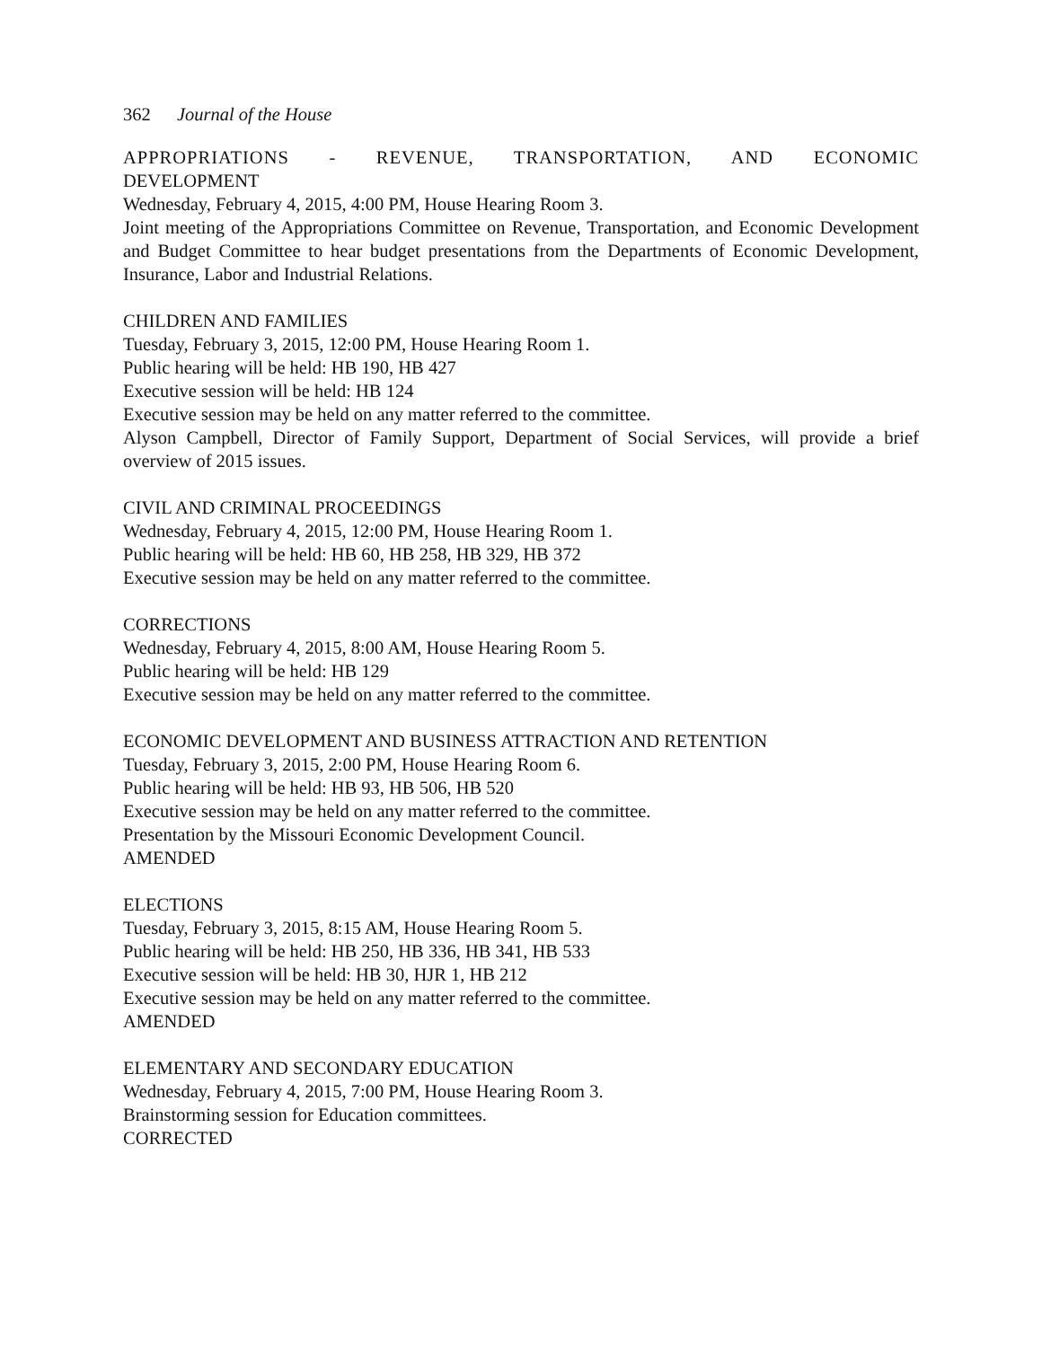362 Journal of the House
APPROPRIATIONS - REVENUE, TRANSPORTATION, AND ECONOMIC
DEVELOPMENT
Wednesday, February 4, 2015, 4:00 PM, House Hearing Room 3.
Joint meeting of the Appropriations Committee on Revenue, Transportation, and Economic Development and Budget Committee to hear budget presentations from the Departments of Economic Development, Insurance, Labor and Industrial Relations.
CHILDREN AND FAMILIES
Tuesday, February 3, 2015, 12:00 PM, House Hearing Room 1.
Public hearing will be held: HB 190, HB 427
Executive session will be held: HB 124
Executive session may be held on any matter referred to the committee.
Alyson Campbell, Director of Family Support, Department of Social Services, will provide a brief overview of 2015 issues.
CIVIL AND CRIMINAL PROCEEDINGS
Wednesday, February 4, 2015, 12:00 PM, House Hearing Room 1.
Public hearing will be held: HB 60, HB 258, HB 329, HB 372
Executive session may be held on any matter referred to the committee.
CORRECTIONS
Wednesday, February 4, 2015, 8:00 AM, House Hearing Room 5.
Public hearing will be held: HB 129
Executive session may be held on any matter referred to the committee.
ECONOMIC DEVELOPMENT AND BUSINESS ATTRACTION AND RETENTION
Tuesday, February 3, 2015, 2:00 PM, House Hearing Room 6.
Public hearing will be held: HB 93, HB 506, HB 520
Executive session may be held on any matter referred to the committee.
Presentation by the Missouri Economic Development Council.
AMENDED
ELECTIONS
Tuesday, February 3, 2015, 8:15 AM, House Hearing Room 5.
Public hearing will be held: HB 250, HB 336, HB 341, HB 533
Executive session will be held: HB 30, HJR 1, HB 212
Executive session may be held on any matter referred to the committee.
AMENDED
ELEMENTARY AND SECONDARY EDUCATION
Wednesday, February 4, 2015, 7:00 PM, House Hearing Room 3.
Brainstorming session for Education committees.
CORRECTED